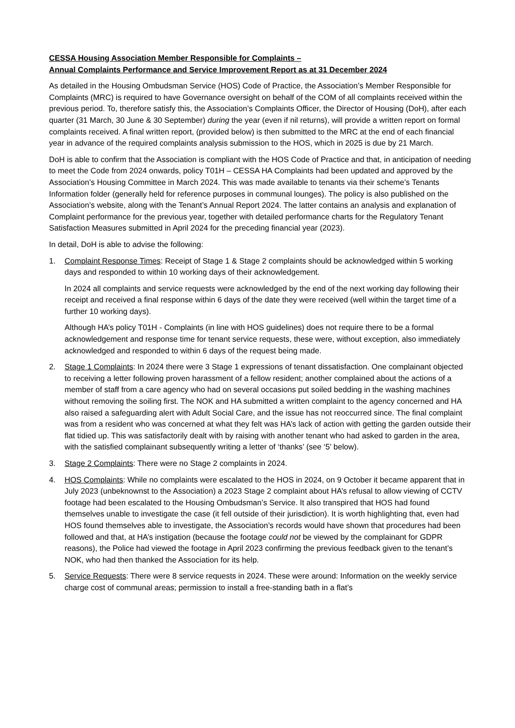CESSA Housing Association Member Responsible for Complaints –
Annual Complaints Performance and Service Improvement Report as at 31 December 2024
As detailed in the Housing Ombudsman Service (HOS) Code of Practice, the Association’s Member Responsible for Complaints (MRC) is required to have Governance oversight on behalf of the COM of all complaints received within the previous period. To, therefore satisfy this, the Association’s Complaints Officer, the Director of Housing (DoH), after each quarter (31 March, 30 June & 30 September) during the year (even if nil returns), will provide a written report on formal complaints received. A final written report, (provided below) is then submitted to the MRC at the end of each financial year in advance of the required complaints analysis submission to the HOS, which in 2025 is due by 21 March.
DoH is able to confirm that the Association is compliant with the HOS Code of Practice and that, in anticipation of needing to meet the Code from 2024 onwards, policy T01H – CESSA HA Complaints had been updated and approved by the Association’s Housing Committee in March 2024. This was made available to tenants via their scheme’s Tenants Information folder (generally held for reference purposes in communal lounges). The policy is also published on the Association’s website, along with the Tenant’s Annual Report 2024. The latter contains an analysis and explanation of Complaint performance for the previous year, together with detailed performance charts for the Regulatory Tenant Satisfaction Measures submitted in April 2024 for the preceding financial year (2023).
In detail, DoH is able to advise the following:
1. Complaint Response Times: Receipt of Stage 1 & Stage 2 complaints should be acknowledged within 5 working days and responded to within 10 working days of their acknowledgement.
In 2024 all complaints and service requests were acknowledged by the end of the next working day following their receipt and received a final response within 6 days of the date they were received (well within the target time of a further 10 working days).
Although HA’s policy T01H - Complaints (in line with HOS guidelines) does not require there to be a formal acknowledgement and response time for tenant service requests, these were, without exception, also immediately acknowledged and responded to within 6 days of the request being made.
2. Stage 1 Complaints: In 2024 there were 3 Stage 1 expressions of tenant dissatisfaction. One complainant objected to receiving a letter following proven harassment of a fellow resident; another complained about the actions of a member of staff from a care agency who had on several occasions put soiled bedding in the washing machines without removing the soiling first. The NOK and HA submitted a written complaint to the agency concerned and HA also raised a safeguarding alert with Adult Social Care, and the issue has not reoccurred since. The final complaint was from a resident who was concerned at what they felt was HA’s lack of action with getting the garden outside their flat tidied up. This was satisfactorily dealt with by raising with another tenant who had asked to garden in the area, with the satisfied complainant subsequently writing a letter of ‘thanks’ (see ‘5’ below).
3. Stage 2 Complaints: There were no Stage 2 complaints in 2024.
4. HOS Complaints: While no complaints were escalated to the HOS in 2024, on 9 October it became apparent that in July 2023 (unbeknownst to the Association) a 2023 Stage 2 complaint about HA’s refusal to allow viewing of CCTV footage had been escalated to the Housing Ombudsman’s Service. It also transpired that HOS had found themselves unable to investigate the case (it fell outside of their jurisdiction). It is worth highlighting that, even had HOS found themselves able to investigate, the Association’s records would have shown that procedures had been followed and that, at HA’s instigation (because the footage could not be viewed by the complainant for GDPR reasons), the Police had viewed the footage in April 2023 confirming the previous feedback given to the tenant’s NOK, who had then thanked the Association for its help.
5. Service Requests: There were 8 service requests in 2024. These were around: Information on the weekly service charge cost of communal areas; permission to install a free-standing bath in a flat’s